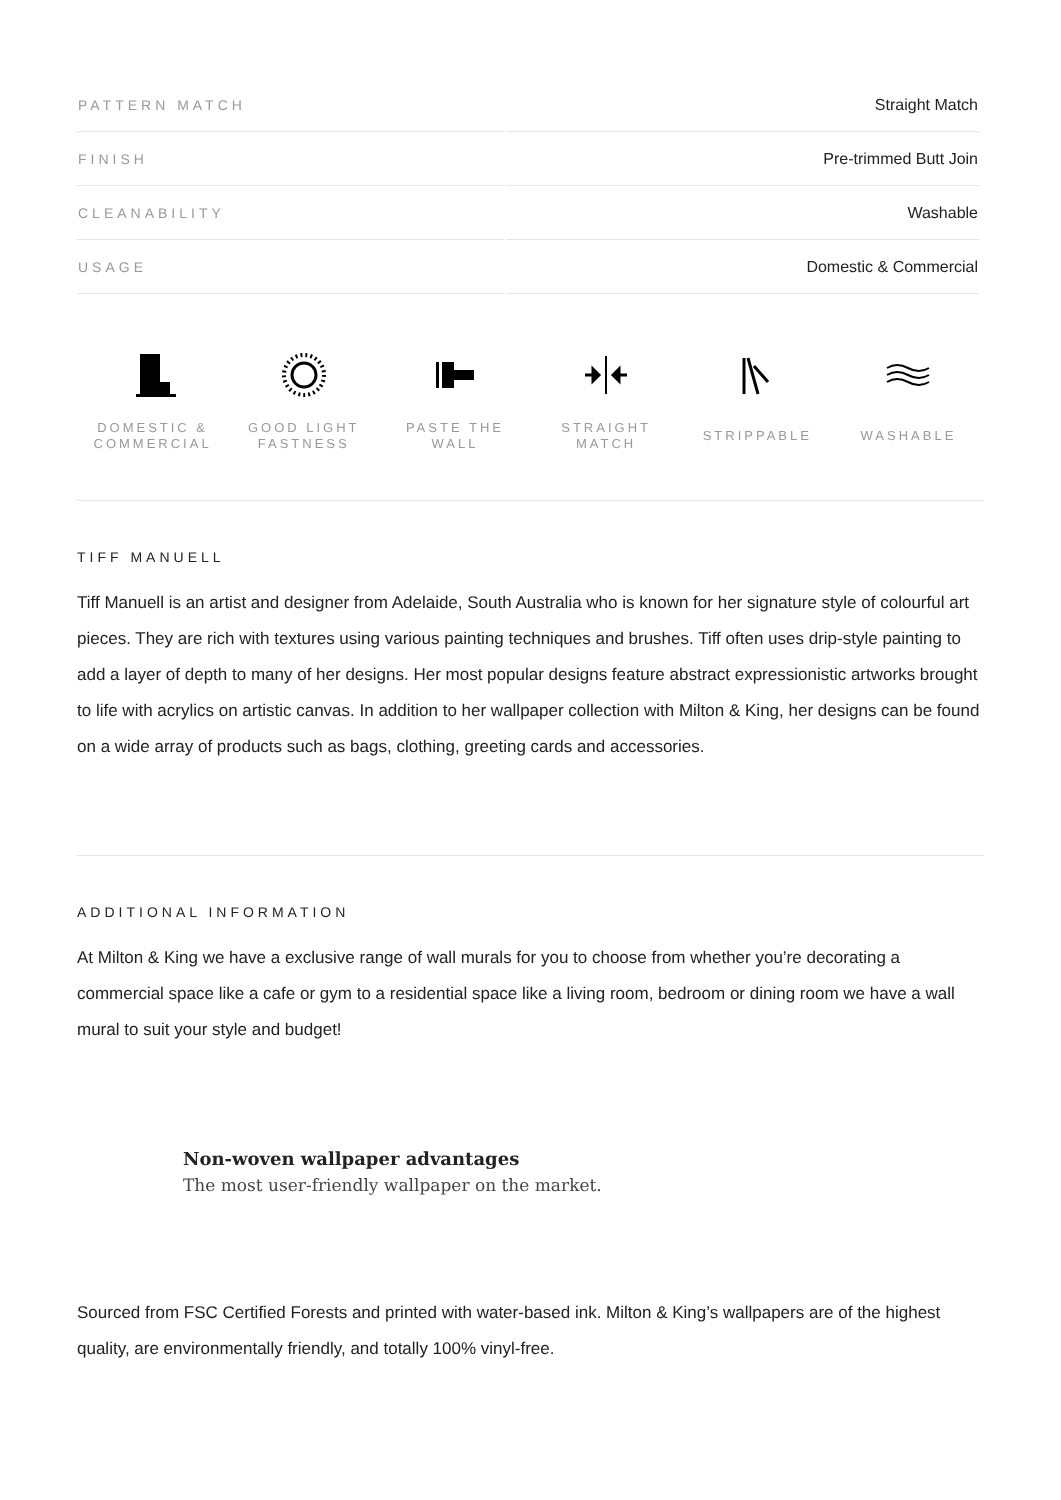| PATTERN MATCH | Straight Match |
| FINISH | Pre-trimmed Butt Join |
| CLEANABILITY | Washable |
| USAGE | Domestic & Commercial |
DOMESTIC &
COMMERCIAL
GOOD LIGHT
FASTNESS
PASTE THE WALL STRAIGHT
MATCH
STRIPPABLE WASHABLE
TIFF MANUELL
Tiff Manuell is an artist and designer from Adelaide, South Australia who is known for her signature style of colourful art pieces. They are rich with textures using various painting techniques and brushes. Tiff often uses drip-style painting to add a layer of depth to many of her designs. Her most popular designs feature abstract expressionistic artworks brought to life with acrylics on artistic canvas. In addition to her wallpaper collection with Milton & King, her designs can be found on a wide array of products such as bags, clothing, greeting cards and accessories.
ADDITIONAL INFORMATION
At Milton & King we have a exclusive range of wall murals for you to choose from whether you’re decorating a commercial space like a cafe or gym to a residential space like a living room, bedroom or dining room we have a wall mural to suit your style and budget!
Non-woven wallpaper advantages
The most user-friendly wallpaper on the market.
Sourced from FSC Certified Forests and printed with water-based ink. Milton & King’s wallpapers are of the highest quality, are environmentally friendly, and totally 100% vinyl-free.